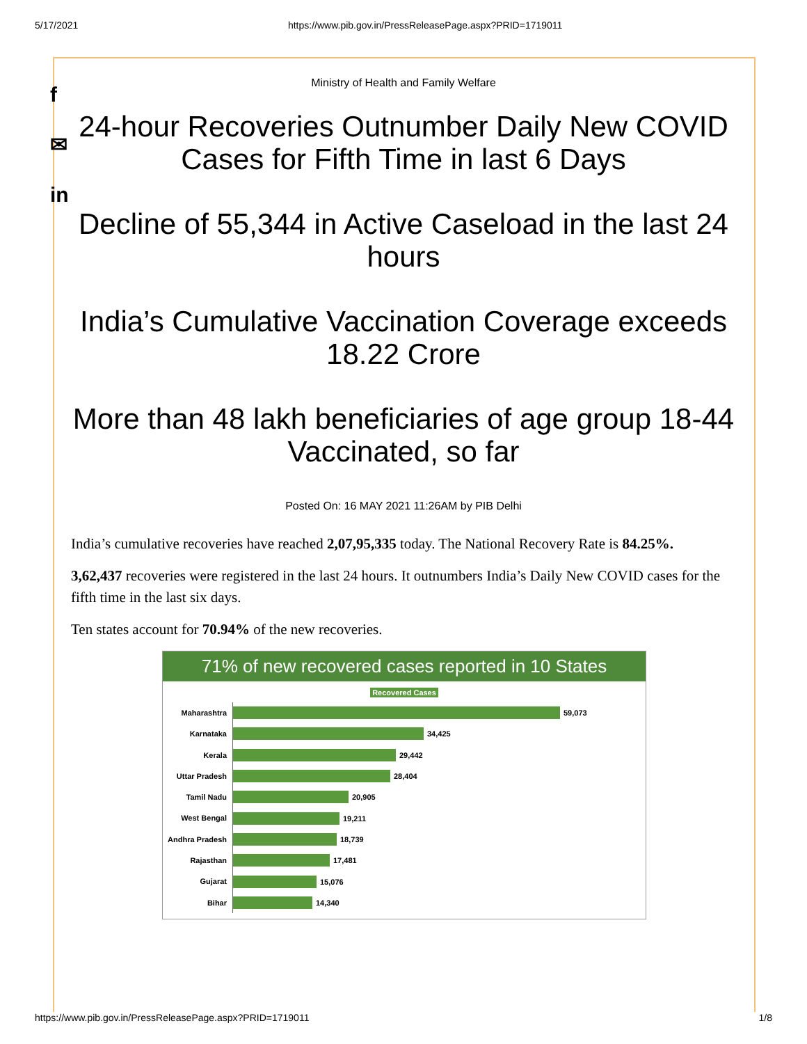5/17/2021 https://www.pib.gov.in/PressReleasePage.aspx?PRID=1719011
f
✉
in
Ministry of Health and Family Welfare
24-hour Recoveries Outnumber Daily New COVID Cases for Fifth Time in last 6 Days
Decline of 55,344 in Active Caseload in the last 24 hours
India’s Cumulative Vaccination Coverage exceeds 18.22 Crore
More than 48 lakh beneficiaries of age group 18-44 Vaccinated, so far
Posted On: 16 MAY 2021 11:26AM by PIB Delhi
India’s cumulative recoveries have reached 2,07,95,335 today. The National Recovery Rate is 84.25%.
3,62,437 recoveries were registered in the last 24 hours. It outnumbers India’s Daily New COVID cases for the fifth time in the last six days.
Ten states account for 70.94% of the new recoveries.
71% of new recovered cases reported in 10 States
Recovered Cases
Maharashtra
59,073
Karnataka
34,425
Kerala
29,442
Uttar Pradesh
28,404
Tamil Nadu
20,905
West Bengal
19,211
Andhra Pradesh
18,739
Rajasthan
17,481
Gujarat
15,076
Bihar
14,340
https://www.pib.gov.in/PressReleasePage.aspx?PRID=1719011 1/8